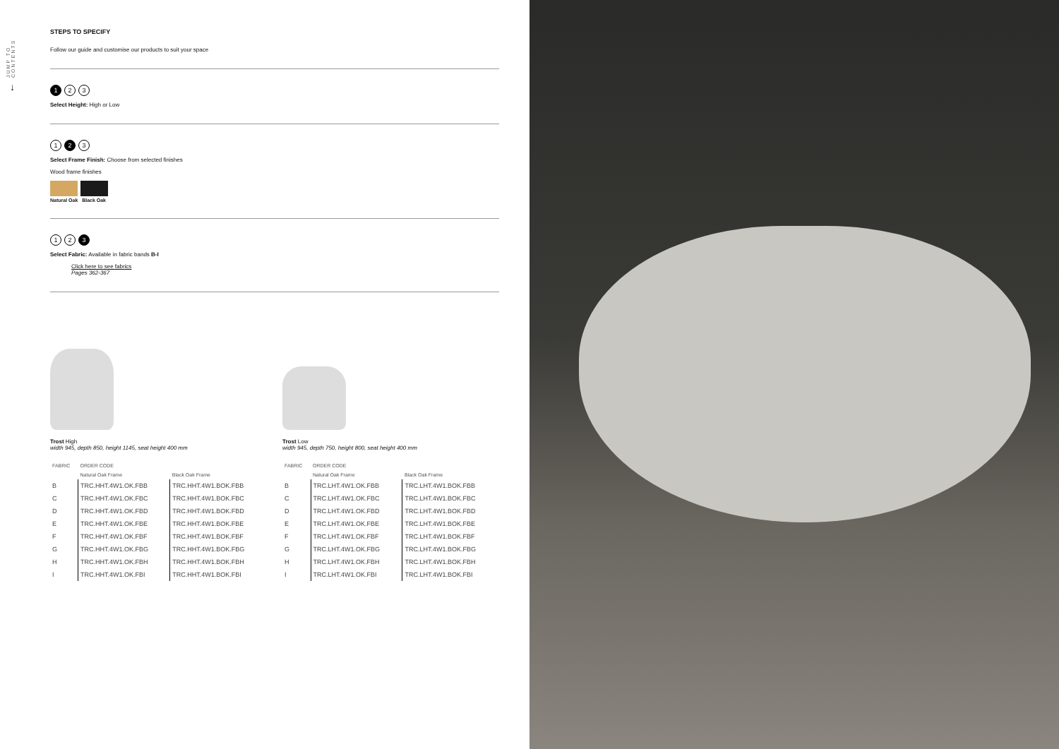JUMP TO CONTENTS
↓
STEPS TO SPECIFY
Follow our guide and customise our products to suit your space
1 2 3
Select Height: High or Low
1 2 3
Select Frame Finish: Choose from selected finishes
Wood frame finishes
Natural Oak Black Oak
1 2 3
Select Fabric: Available in fabric bands B-I
Click here to see fabrics
Pages 362-367
Trost High
width 945, depth 850, height 1145, seat height 400 mm
| FABRIC | ORDER CODE | |
| --- | --- | --- |
| | Natural Oak Frame | Black Oak Frame |
| B | TRC.HHT.4W1.OK.FBB | TRC.HHT.4W1.BOK.FBB |
| C | TRC.HHT.4W1.OK.FBC | TRC.HHT.4W1.BOK.FBC |
| D | TRC.HHT.4W1.OK.FBD | TRC.HHT.4W1.BOK.FBD |
| E | TRC.HHT.4W1.OK.FBE | TRC.HHT.4W1.BOK.FBE |
| F | TRC.HHT.4W1.OK.FBF | TRC.HHT.4W1.BOK.FBF |
| G | TRC.HHT.4W1.OK.FBG | TRC.HHT.4W1.BOK.FBG |
| H | TRC.HHT.4W1.OK.FBH | TRC.HHT.4W1.BOK.FBH |
| I | TRC.HHT.4W1.OK.FBI | TRC.HHT.4W1.BOK.FBI |
Trost Low
width 945, depth 750, height 800, seat height 400 mm
| FABRIC | ORDER CODE | |
| --- | --- | --- |
| | Natural Oak Frame | Black Oak Frame |
| B | TRC.LHT.4W1.OK.FBB | TRC.LHT.4W1.BOK.FBB |
| C | TRC.LHT.4W1.OK.FBC | TRC.LHT.4W1.BOK.FBC |
| D | TRC.LHT.4W1.OK.FBD | TRC.LHT.4W1.BOK.FBD |
| E | TRC.LHT.4W1.OK.FBE | TRC.LHT.4W1.BOK.FBE |
| F | TRC.LHT.4W1.OK.FBF | TRC.LHT.4W1.BOK.FBF |
| G | TRC.LHT.4W1.OK.FBG | TRC.LHT.4W1.BOK.FBG |
| H | TRC.LHT.4W1.OK.FBH | TRC.LHT.4W1.BOK.FBH |
| I | TRC.LHT.4W1.OK.FBI | TRC.LHT.4W1.BOK.FBI |